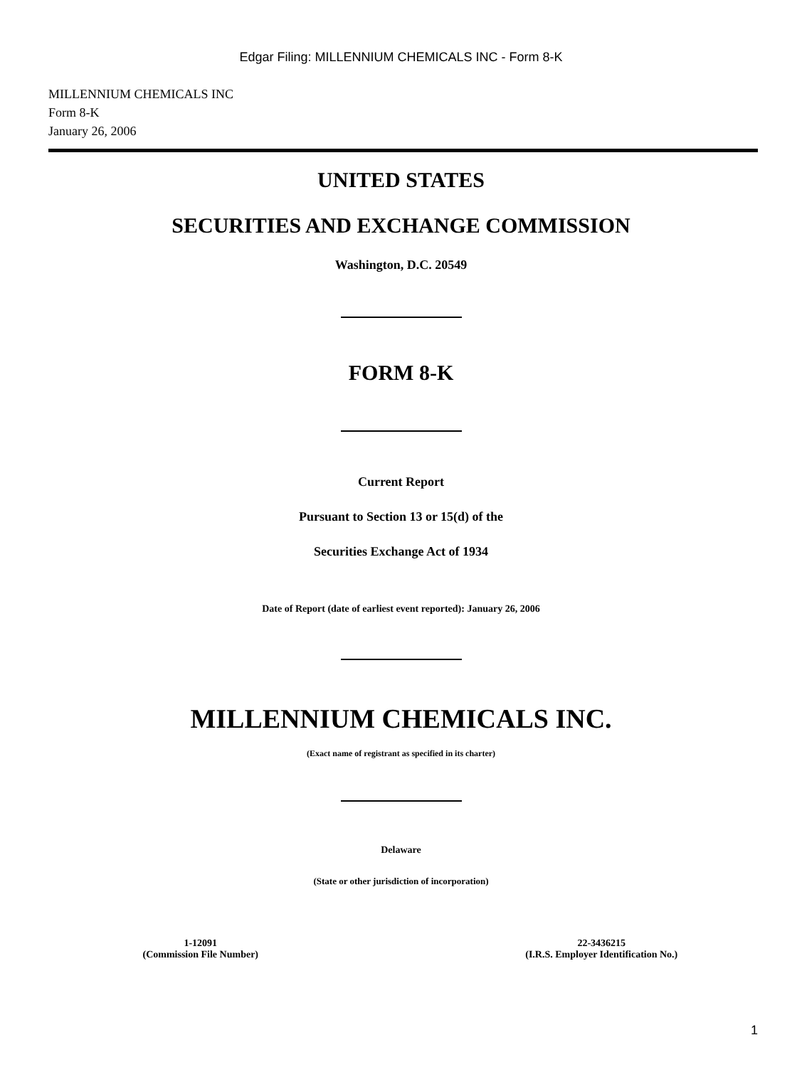Edgar Filing: MILLENNIUM CHEMICALS INC - Form 8-K
MILLENNIUM CHEMICALS INC
Form 8-K
January 26, 2006
UNITED STATES
SECURITIES AND EXCHANGE COMMISSION
Washington, D.C. 20549
FORM 8-K
Current Report
Pursuant to Section 13 or 15(d) of the
Securities Exchange Act of 1934
Date of Report (date of earliest event reported): January 26, 2006
MILLENNIUM CHEMICALS INC.
(Exact name of registrant as specified in its charter)
Delaware
(State or other jurisdiction of incorporation)
| 1-12091 (Commission File Number) | 22-3436215 (I.R.S. Employer Identification No.) |
1